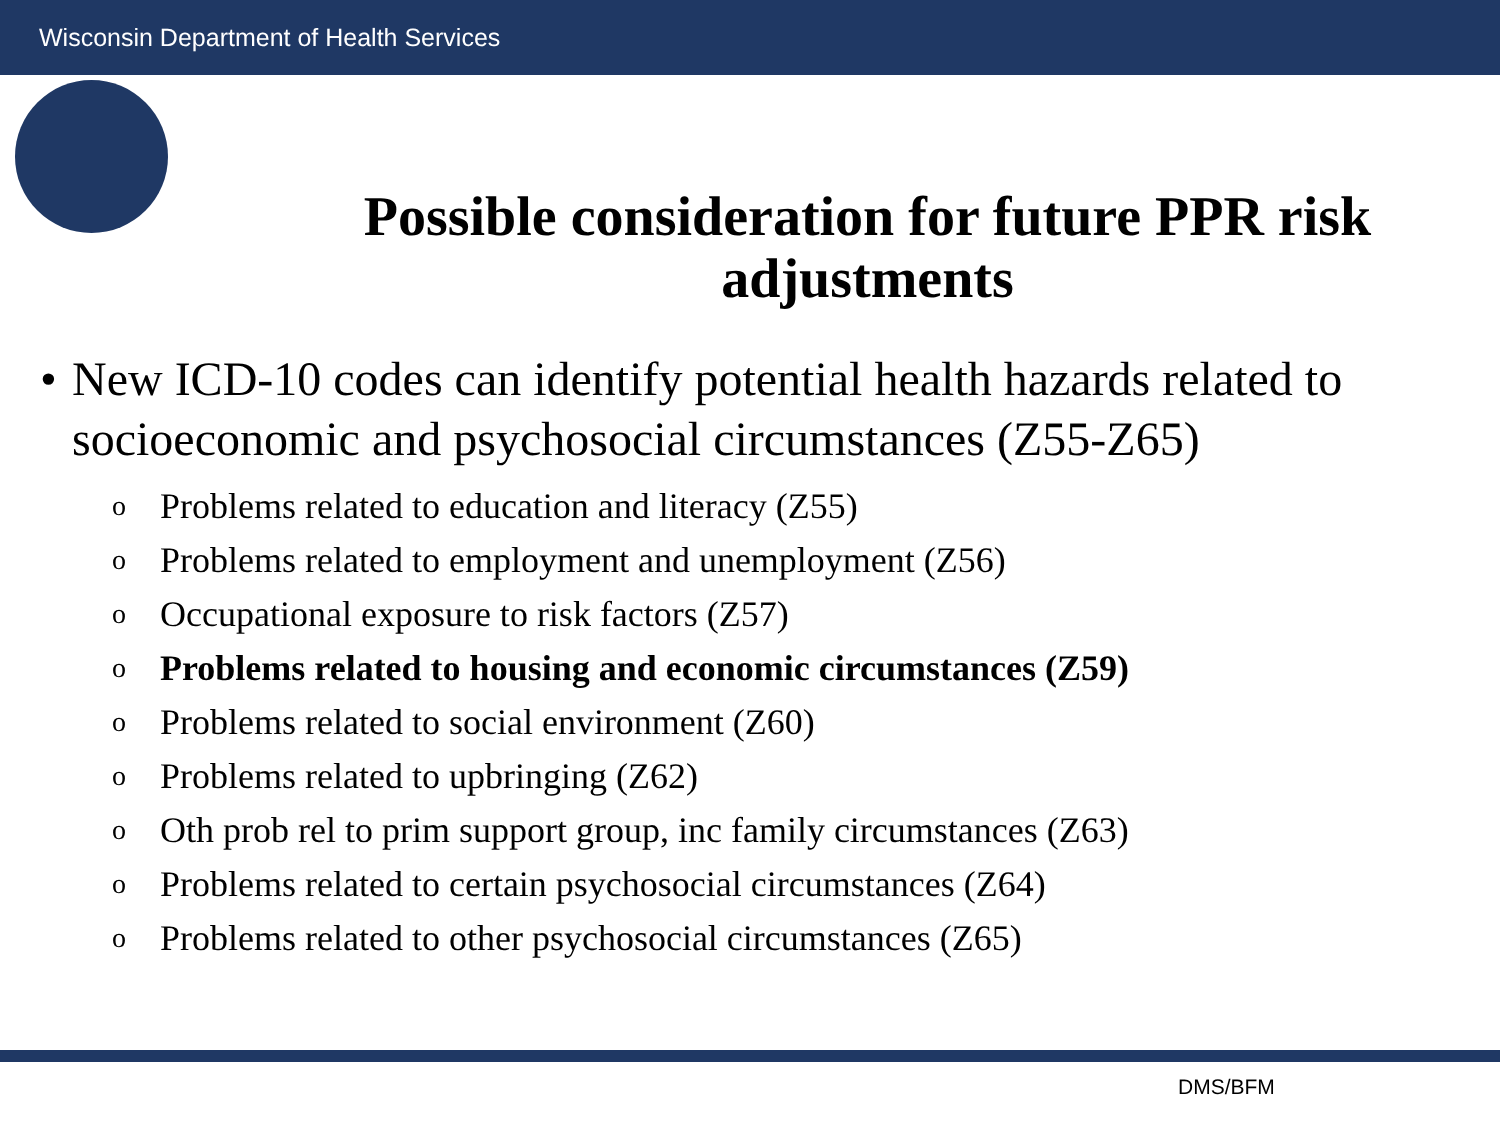Wisconsin Department of Health Services
Possible consideration for future PPR risk adjustments
• New ICD-10 codes can identify potential health hazards related to socioeconomic and psychosocial circumstances (Z55-Z65)
o Problems related to education and literacy (Z55)
o Problems related to employment and unemployment (Z56)
o Occupational exposure to risk factors (Z57)
o Problems related to housing and economic circumstances (Z59)
o Problems related to social environment (Z60)
o Problems related to upbringing (Z62)
o Oth prob rel to prim support group, inc family circumstances (Z63)
o Problems related to certain psychosocial circumstances (Z64)
o Problems related to other psychosocial circumstances (Z65)
DMS/BFM